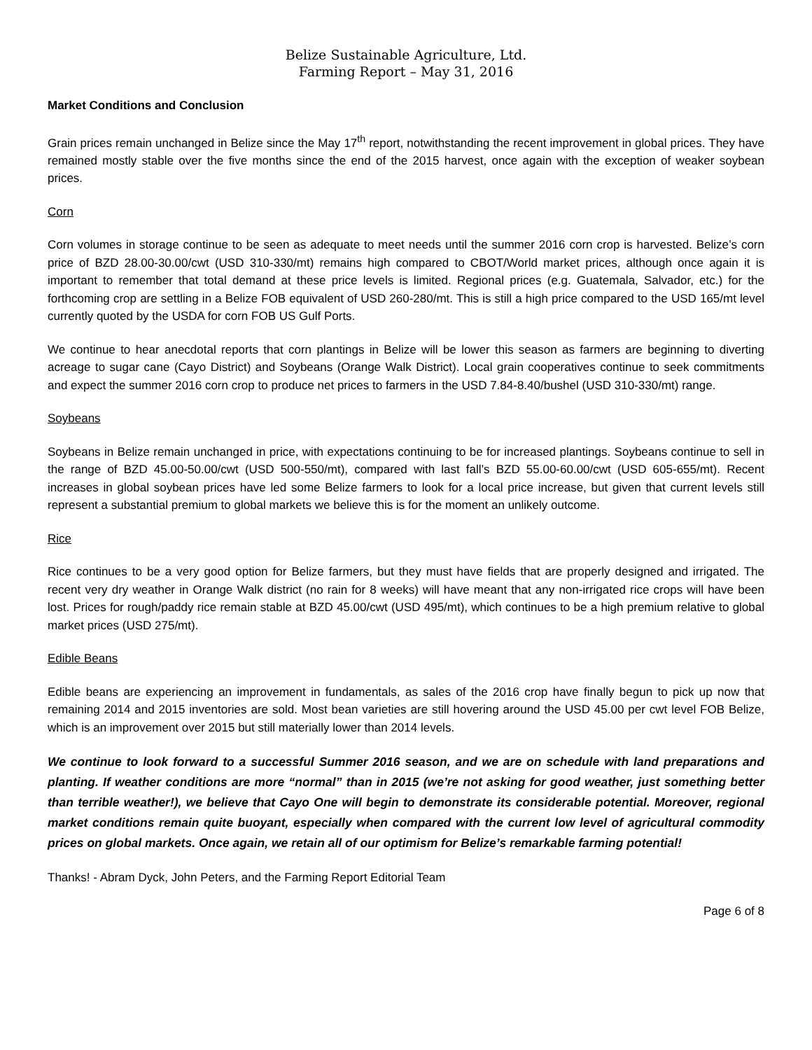Belize Sustainable Agriculture, Ltd.
Farming Report – May 31, 2016
Market Conditions and Conclusion
Grain prices remain unchanged in Belize since the May 17<sup>th</sup> report, notwithstanding the recent improvement in global prices. They have remained mostly stable over the five months since the end of the 2015 harvest, once again with the exception of weaker soybean prices.
Corn
Corn volumes in storage continue to be seen as adequate to meet needs until the summer 2016 corn crop is harvested. Belize’s corn price of BZD 28.00-30.00/cwt (USD 310-330/mt) remains high compared to CBOT/World market prices, although once again it is important to remember that total demand at these price levels is limited. Regional prices (e.g. Guatemala, Salvador, etc.) for the forthcoming crop are settling in a Belize FOB equivalent of USD 260-280/mt. This is still a high price compared to the USD 165/mt level currently quoted by the USDA for corn FOB US Gulf Ports.
We continue to hear anecdotal reports that corn plantings in Belize will be lower this season as farmers are beginning to diverting acreage to sugar cane (Cayo District) and Soybeans (Orange Walk District). Local grain cooperatives continue to seek commitments and expect the summer 2016 corn crop to produce net prices to farmers in the USD 7.84-8.40/bushel (USD 310-330/mt) range.
Soybeans
Soybeans in Belize remain unchanged in price, with expectations continuing to be for increased plantings. Soybeans continue to sell in the range of BZD 45.00-50.00/cwt (USD 500-550/mt), compared with last fall’s BZD 55.00-60.00/cwt (USD 605-655/mt). Recent increases in global soybean prices have led some Belize farmers to look for a local price increase, but given that current levels still represent a substantial premium to global markets we believe this is for the moment an unlikely outcome.
Rice
Rice continues to be a very good option for Belize farmers, but they must have fields that are properly designed and irrigated. The recent very dry weather in Orange Walk district (no rain for 8 weeks) will have meant that any non-irrigated rice crops will have been lost. Prices for rough/paddy rice remain stable at BZD 45.00/cwt (USD 495/mt), which continues to be a high premium relative to global market prices (USD 275/mt).
Edible Beans
Edible beans are experiencing an improvement in fundamentals, as sales of the 2016 crop have finally begun to pick up now that remaining 2014 and 2015 inventories are sold. Most bean varieties are still hovering around the USD 45.00 per cwt level FOB Belize, which is an improvement over 2015 but still materially lower than 2014 levels.
We continue to look forward to a successful Summer 2016 season, and we are on schedule with land preparations and planting. If weather conditions are more “normal” than in 2015 (we’re not asking for good weather, just something better than terrible weather!), we believe that Cayo One will begin to demonstrate its considerable potential. Moreover, regional market conditions remain quite buoyant, especially when compared with the current low level of agricultural commodity prices on global markets. Once again, we retain all of our optimism for Belize’s remarkable farming potential!
Thanks! - Abram Dyck, John Peters, and the Farming Report Editorial Team
Page 6 of 8